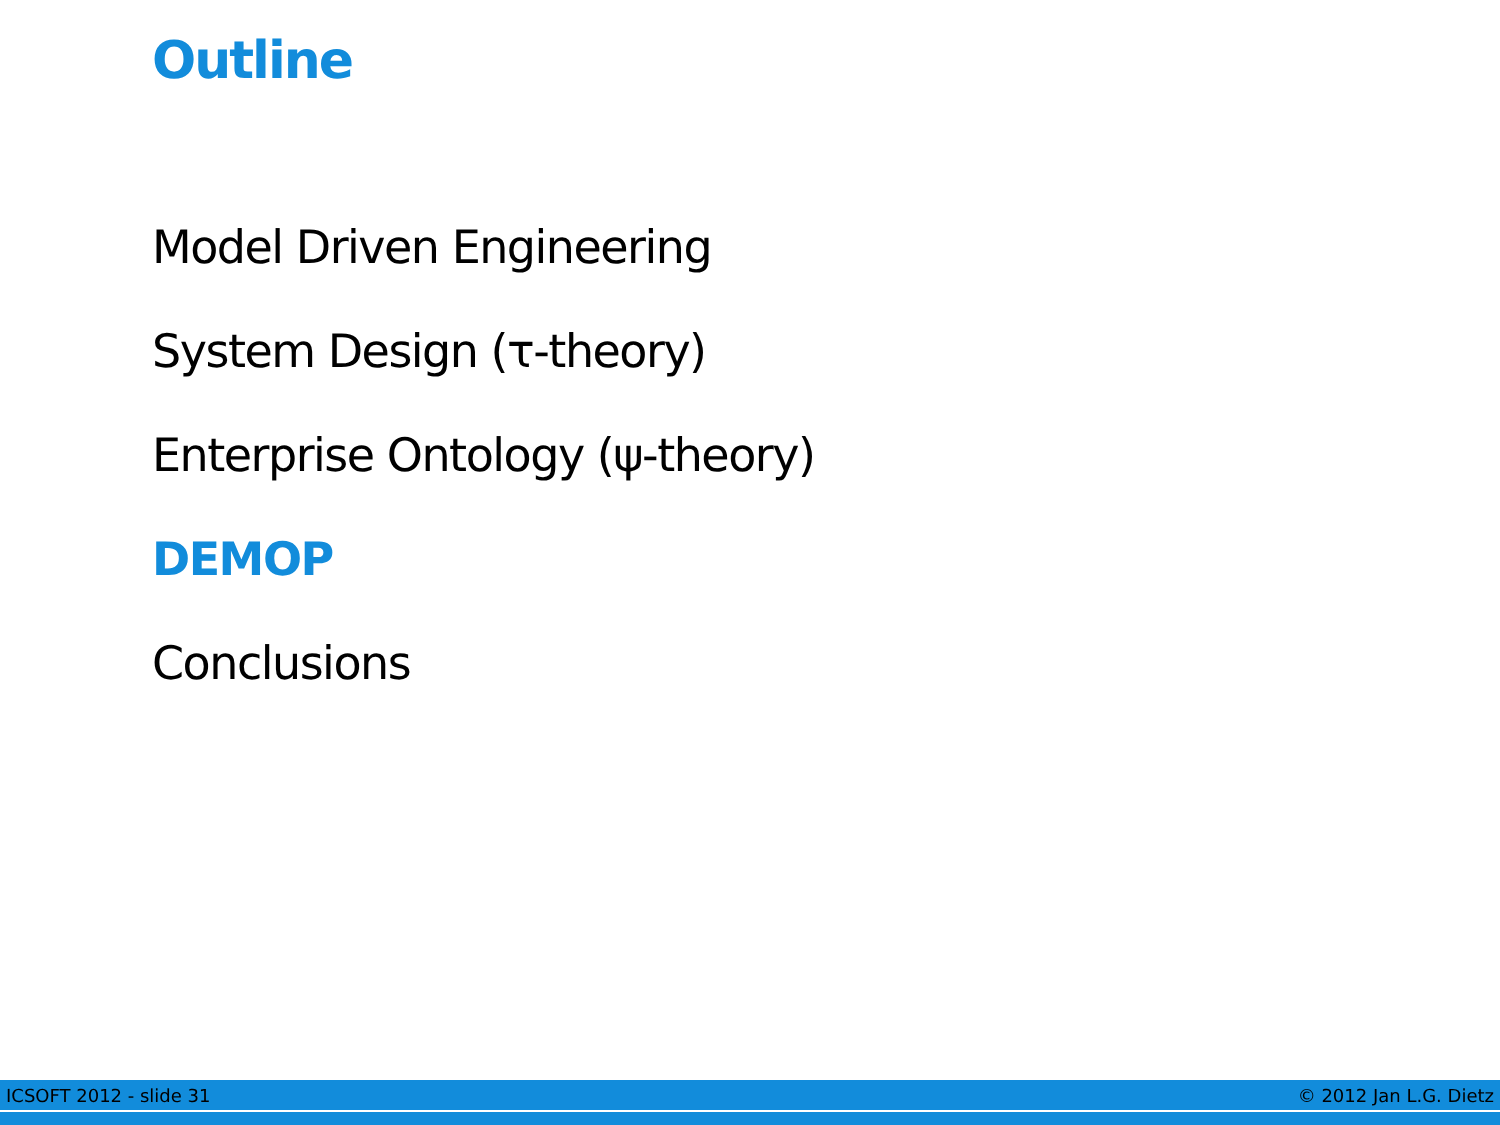Outline
Model Driven Engineering
System Design (τ-theory)
Enterprise Ontology (ψ-theory)
DEMOP
Conclusions
ICSOFT 2012 - slide 31 © 2012 Jan L.G. Dietz